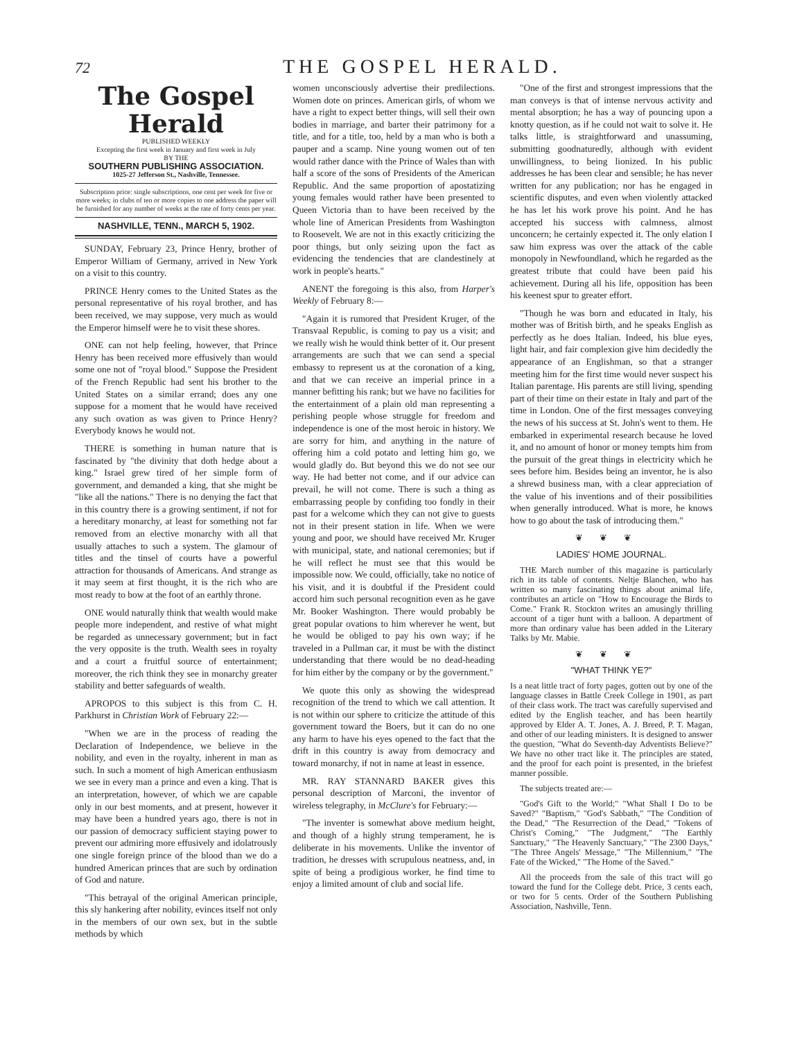72
THE GOSPEL HERALD.
The Gospel Herald
PUBLISHED WEEKLY
Excepting the first week in January and first week in July
BY THE
SOUTHERN PUBLISHING ASSOCIATION.
1025-27 Jefferson St., Nashville, Tennessee.
Subscription price: single subscriptions, one cent per week for five or more weeks; in clubs of ten or more copies to one address the paper will be furnished for any number of weeks at the rate of forty cents per year.
NASHVILLE, TENN., MARCH 5, 1902.
SUNDAY, February 23, Prince Henry, brother of Emperor William of Germany, arrived in New York on a visit to this country.
PRINCE Henry comes to the United States as the personal representative of his royal brother, and has been received, we may suppose, very much as would the Emperor himself were he to visit these shores.
ONE can not help feeling, however, that Prince Henry has been received more effusively than would some one not of "royal blood." Suppose the President of the French Republic had sent his brother to the United States on a similar errand; does any one suppose for a moment that he would have received any such ovation as was given to Prince Henry? Everybody knows he would not.
THERE is something in human nature that is fascinated by "the divinity that doth hedge about a king." Israel grew tired of her simple form of government, and demanded a king, that she might be "like all the nations." There is no denying the fact that in this country there is a growing sentiment, if not for a hereditary monarchy, at least for something not far removed from an elective monarchy with all that usually attaches to such a system. The glamour of titles and the tinsel of courts have a powerful attraction for thousands of Americans. And strange as it may seem at first thought, it is the rich who are most ready to bow at the foot of an earthly throne.
ONE would naturally think that wealth would make people more independent, and restive of what might be regarded as unnecessary government; but in fact the very opposite is the truth. Wealth sees in royalty and a court a fruitful source of entertainment; moreover, the rich think they see in monarchy greater stability and better safeguards of wealth.
APROPOS to this subject is this from C. H. Parkhurst in Christian Work of February 22:—
"When we are in the process of reading the Declaration of Independence, we believe in the nobility, and even in the royalty, inherent in man as such. In such a moment of high American enthusiasm we see in every man a prince and even a king. That is an interpretation, however, of which we are capable only in our best moments, and at present, however it may have been a hundred years ago, there is not in our passion of democracy sufficient staying power to prevent our admiring more effusively and idolatrously one single foreign prince of the blood than we do a hundred American princes that are such by ordination of God and nature.
"This betrayal of the original American principle, this sly hankering after nobility, evinces itself not only in the members of our own sex, but in the subtle methods by which
women unconsciously advertise their predilections. Women dote on princes. American girls, of whom we have a right to expect better things, will sell their own bodies in marriage, and barter their patrimony for a title, and for a title, too, held by a man who is both a pauper and a scamp. Nine young women out of ten would rather dance with the Prince of Wales than with half a score of the sons of Presidents of the American Republic. And the same proportion of apostatizing young females would rather have been presented to Queen Victoria than to have been received by the whole line of American Presidents from Washington to Roosevelt. We are not in this exactly criticizing the poor things, but only seizing upon the fact as evidencing the tendencies that are clandestinely at work in people's hearts."
ANENT the foregoing is this also, from Harper's Weekly of February 8:—
"Again it is rumored that President Kruger, of the Transvaal Republic, is coming to pay us a visit; and we really wish he would think better of it. Our present arrangements are such that we can send a special embassy to represent us at the coronation of a king, and that we can receive an imperial prince in a manner befitting his rank; but we have no facilities for the entertainment of a plain old man representing a perishing people whose struggle for freedom and independence is one of the most heroic in history. We are sorry for him, and anything in the nature of offering him a cold potato and letting him go, we would gladly do. But beyond this we do not see our way. He had better not come, and if our advice can prevail, he will not come. There is such a thing as embarrassing people by confiding too fondly in their past for a welcome which they can not give to guests not in their present station in life. When we were young and poor, we should have received Mr. Kruger with municipal, state, and national ceremonies; but if he will reflect he must see that this would be impossible now. We could, officially, take no notice of his visit, and it is doubtful if the President could accord him such personal recognition even as he gave Mr. Booker Washington. There would probably be great popular ovations to him wherever he went, but he would be obliged to pay his own way; if he traveled in a Pullman car, it must be with the distinct understanding that there would be no dead-heading for him either by the company or by the government."
We quote this only as showing the widespread recognition of the trend to which we call attention. It is not within our sphere to criticize the attitude of this government toward the Boers, but it can do no one any harm to have his eyes opened to the fact that the drift in this country is away from democracy and toward monarchy, if not in name at least in essence.
MR. RAY STANNARD BAKER gives this personal description of Marconi, the inventor of wireless telegraphy, in McClure's for February:—
"The inventer is somewhat above medium height, and though of a highly strung temperament, he is deliberate in his movements. Unlike the inventor of tradition, he dresses with scrupulous neatness, and, in spite of being a prodigious worker, he find time to enjoy a limited amount of club and social life.
"One of the first and strongest impressions that the man conveys is that of intense nervous activity and mental absorption; he has a way of pouncing upon a knotty question, as if he could not wait to solve it. He talks little, is straightforward and unassuming, submitting goodnaturedly, although with evident unwillingness, to being lionized. In his public addresses he has been clear and sensible; he has never written for any publication; nor has he engaged in scientific disputes, and even when violently attacked he has let his work prove his point. And he has accepted his success with calmness, almost unconcern; he certainly expected it. The only elation I saw him express was over the attack of the cable monopoly in Newfoundland, which he regarded as the greatest tribute that could have been paid his achievement. During all his life, opposition has been his keenest spur to greater effort.
"Though he was born and educated in Italy, his mother was of British birth, and he speaks English as perfectly as he does Italian. Indeed, his blue eyes, light hair, and fair complexion give him decidedly the appearance of an Englishman, so that a stranger meeting him for the first time would never suspect his Italian parentage. His parents are still living, spending part of their time on their estate in Italy and part of the time in London. One of the first messages conveying the news of his success at St. John's went to them. He embarked in experimental research because he loved it, and no amount of honor or money tempts him from the pursuit of the great things in electricity which he sees before him. Besides being an inventor, he is also a shrewd business man, with a clear appreciation of the value of his inventions and of their possibilities when generally introduced. What is more, he knows how to go about the task of introducing them."
❦❦❦
LADIES' HOME JOURNAL.
THE March number of this magazine is particularly rich in its table of contents. Neltje Blanchen, who has written so many fascinating things about animal life, contributes an article on "How to Encourage the Birds to Come." Frank R. Stockton writes an amusingly thrilling account of a tiger hunt with a balloon. A department of more than ordinary value has been added in the Literary Talks by Mr. Mabie.
❦❦❦
"WHAT THINK YE?"
Is a neat little tract of forty pages, gotten out by one of the language classes in Battle Creek College in 1901, as part of their class work. The tract was carefully supervised and edited by the English teacher, and has been heartily approved by Elder A. T. Jones, A. J. Breed, P. T. Magan, and other of our leading ministers. It is designed to answer the question, "What do Seventh-day Adventists Believe?" We have no other tract like it. The principles are stated, and the proof for each point is presented, in the briefest manner possible.
The subjects treated are:—
"God's Gift to the World;" "What Shall I Do to be Saved?" "Baptism," "God's Sabbath," "The Condition of the Dead," "The Resurrection of the Dead," "Tokens of Christ's Coming," "The Judgment," "The Earthly Sanctuary," "The Heavenly Sanctuary," "The 2300 Days," "The Three Angels' Message," "The Millennium," "The Fate of the Wicked," "The Home of the Saved."
All the proceeds from the sale of this tract will go toward the fund for the College debt. Price, 3 cents each, or two for 5 cents. Order of the Southern Publishing Association, Nashville, Tenn.